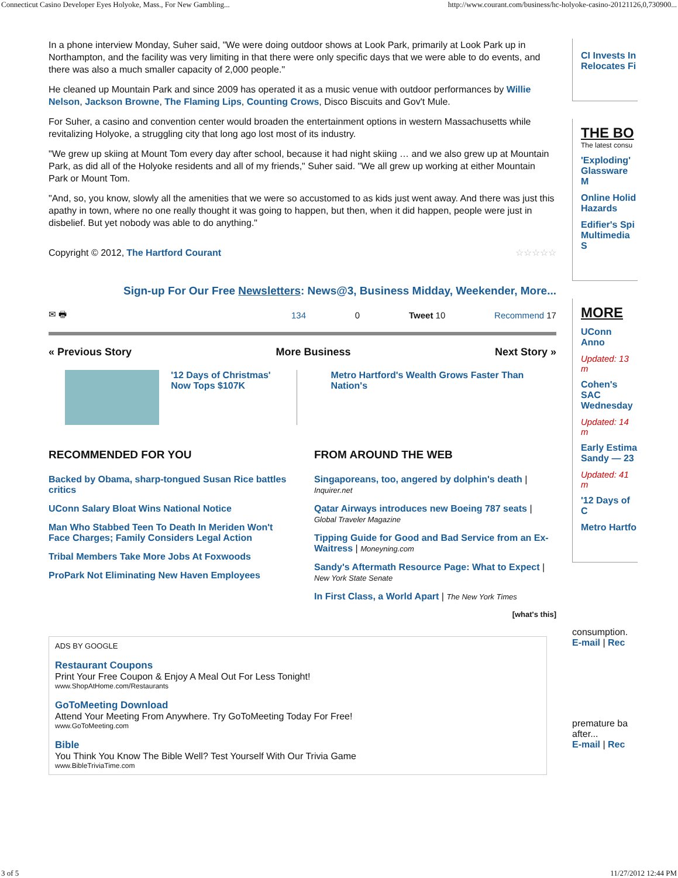Connecticut Casino Developer Eyes Holyoke, Mass., For New Gambling... http://www.courant.com/business/hc-holyoke-casino-20121126,0,730900...
In a phone interview Monday, Suher said, "We were doing outdoor shows at Look Park, primarily at Look Park up in Northampton, and the facility was very limiting in that there were only specific days that we were able to do events, and there was also a much smaller capacity of 2,000 people."
He cleaned up Mountain Park and since 2009 has operated it as a music venue with outdoor performances by Willie Nelson, Jackson Browne, The Flaming Lips, Counting Crows, Disco Biscuits and Gov't Mule.
For Suher, a casino and convention center would broaden the entertainment options in western Massachusetts while revitalizing Holyoke, a struggling city that long ago lost most of its industry.
"We grew up skiing at Mount Tom every day after school, because it had night skiing … and we also grew up at Mountain Park, as did all of the Holyoke residents and all of my friends," Suher said. "We all grew up working at either Mountain Park or Mount Tom.
"And, so, you know, slowly all the amenities that we were so accustomed to as kids just went away. And there was just this apathy in town, where no one really thought it was going to happen, but then, when it did happen, people were just in disbelief. But yet nobody was able to do anything."
Copyright © 2012, The Hartford Courant ☆☆☆☆☆
Sign-up For Our Free Newsletters: News@3, Business Midday, Weekender, More...
✉ 🖶 134 0 Tweet 10 Recommend 17
« Previous Story More Business Next Story »
'12 Days of Christmas' Now Tops $107K
Metro Hartford's Wealth Grows Faster Than Nation's
RECOMMENDED FOR YOU
Backed by Obama, sharp-tongued Susan Rice battles critics
UConn Salary Bloat Wins National Notice
Man Who Stabbed Teen To Death In Meriden Won't Face Charges; Family Considers Legal Action
Tribal Members Take More Jobs At Foxwoods
ProPark Not Eliminating New Haven Employees
FROM AROUND THE WEB
Singaporeans, too, angered by dolphin's death | Inquirer.net
Qatar Airways introduces new Boeing 787 seats | Global Traveler Magazine
Tipping Guide for Good and Bad Service from an Ex-Waitress | Moneyning.com
Sandy's Aftermath Resource Page: What to Expect | New York State Senate
In First Class, a World Apart | The New York Times
[what's this]
ADS BY GOOGLE
Restaurant Coupons
Print Your Free Coupon & Enjoy A Meal Out For Less Tonight!
www.ShopAtHome.com/Restaurants
GoToMeeting Download
Attend Your Meeting From Anywhere. Try GoToMeeting Today For Free!
www.GoToMeeting.com
Bible
You Think You Know The Bible Well? Test Yourself With Our Trivia Game
www.BibleTriviaTime.com
CI Invests In Relocates Fi
THE BO
The latest consu
'Exploding' Glassware M
Online Holid Hazards
Edifier's Spi Multimedia S
MORE
UConn Anno
Updated: 13 m
Cohen's SAC Wednesday
Updated: 14 m
Early Estima Sandy — 23
Updated: 41 m
'12 Days of C
Metro Hartfo
consumption.
E-mail | Rec
premature ba after...
E-mail | Rec
3 of 5 11/27/2012 12:44 PM